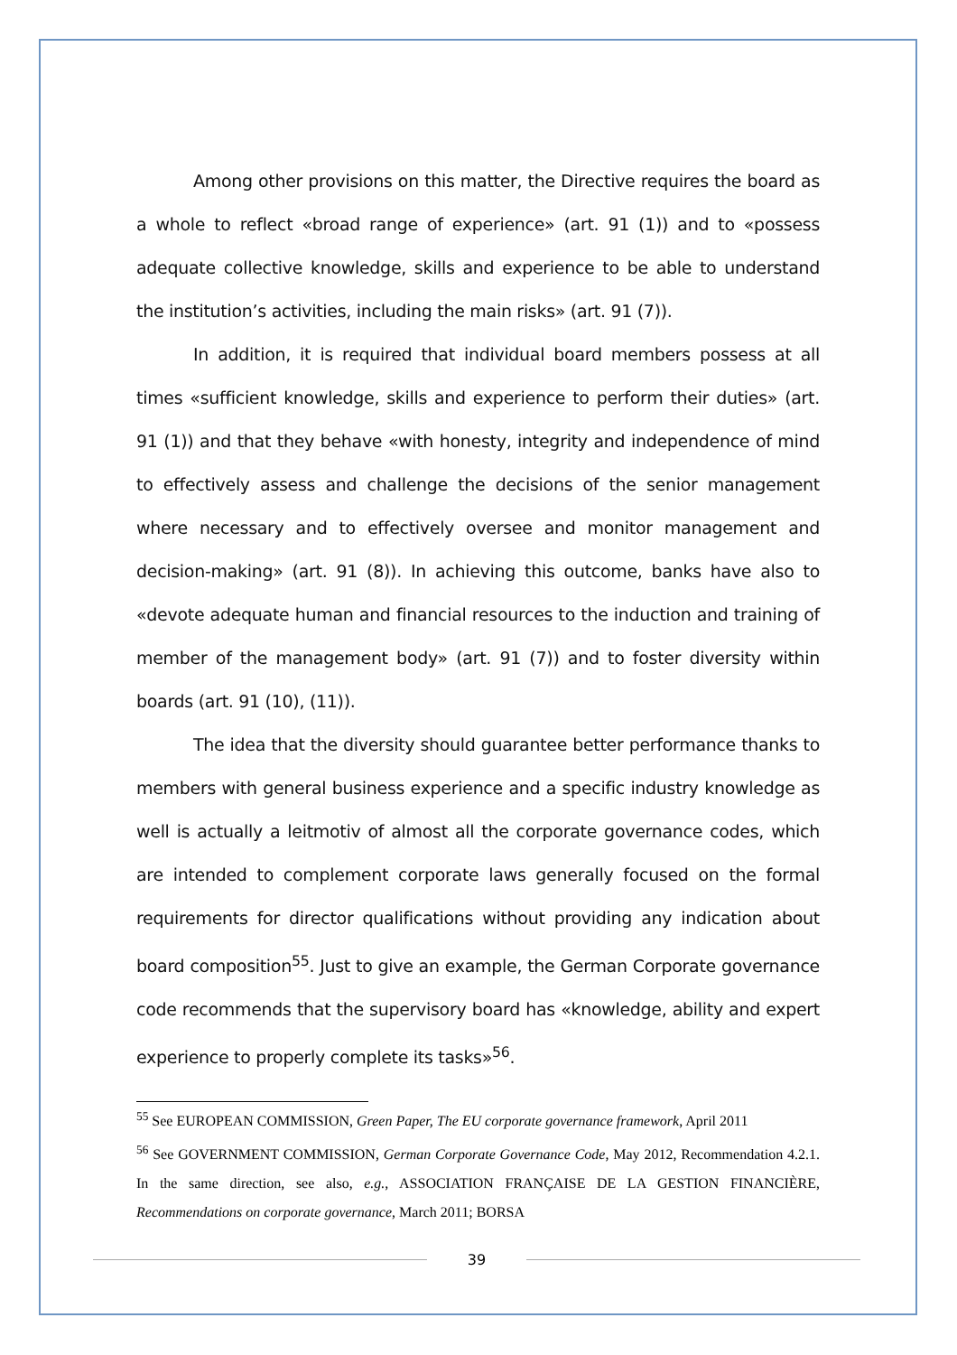Among other provisions on this matter, the Directive requires the board as a whole to reflect «broad range of experience» (art. 91 (1)) and to «possess adequate collective knowledge, skills and experience to be able to understand the institution’s activities, including the main risks» (art. 91 (7)).
In addition, it is required that individual board members possess at all times «sufficient knowledge, skills and experience to perform their duties» (art. 91 (1)) and that they behave «with honesty, integrity and independence of mind to effectively assess and challenge the decisions of the senior management where necessary and to effectively oversee and monitor management and decision-making» (art. 91 (8)). In achieving this outcome, banks have also to «devote adequate human and financial resources to the induction and training of member of the management body» (art. 91 (7)) and to foster diversity within boards (art. 91 (10), (11)).
The idea that the diversity should guarantee better performance thanks to members with general business experience and a specific industry knowledge as well is actually a leitmotiv of almost all the corporate governance codes, which are intended to complement corporate laws generally focused on the formal requirements for director qualifications without providing any indication about board composition<sup>55</sup>. Just to give an example, the German Corporate governance code recommends that the supervisory board has «knowledge, ability and expert experience to properly complete its tasks»<sup>56</sup>.
<sup>55</sup> See EUROPEAN COMMISSION, Green Paper, The EU corporate governance framework, April 2011
<sup>56</sup> See GOVERNMENT COMMISSION, German Corporate Governance Code, May 2012, Recommendation 4.2.1. In the same direction, see also, e.g., ASSOCIATION FRANÇAISE DE LA GESTION FINANCIÈRE, Recommendations on corporate governance, March 2011; BORSA
39